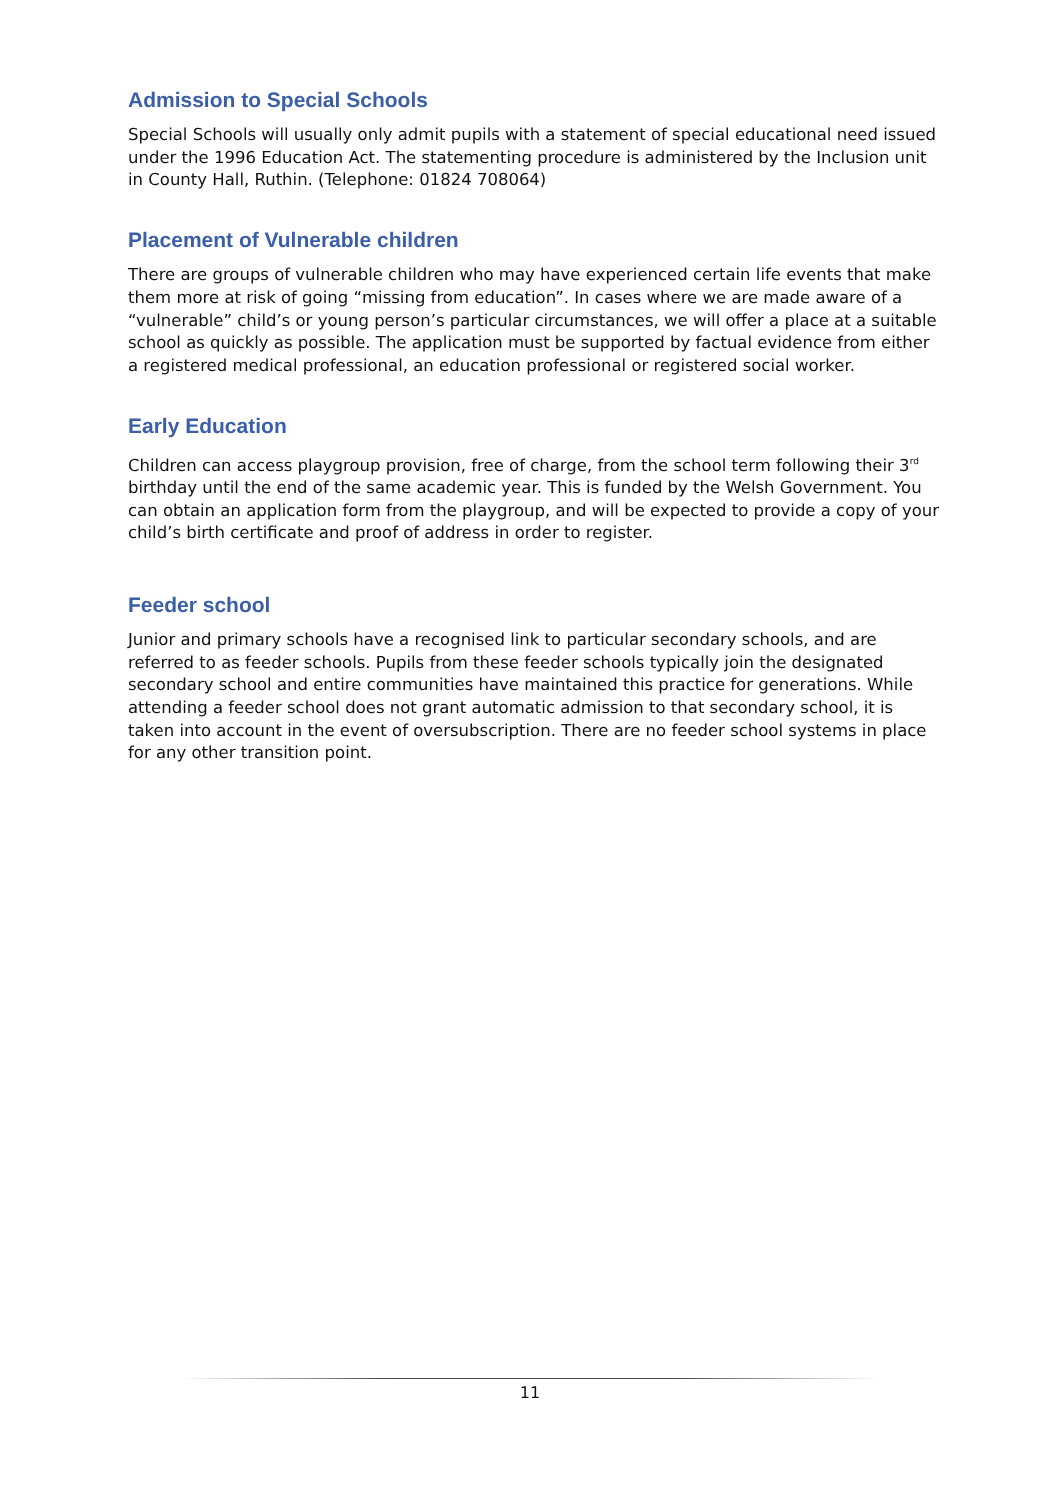Admission to Special Schools
Special Schools will usually only admit pupils with a statement of special educational need issued under the 1996 Education Act. The statementing procedure is administered by the Inclusion unit in County Hall, Ruthin. (Telephone: 01824 708064)
Placement of Vulnerable children
There are groups of vulnerable children who may have experienced certain life events that make them more at risk of going “missing from education”. In cases where we are made aware of a “vulnerable” child’s or young person’s particular circumstances, we will offer a place at a suitable school as quickly as possible. The application must be supported by factual evidence from either a registered medical professional, an education professional or registered social worker.
Early Education
Children can access playgroup provision, free of charge, from the school term following their 3<sup>rd</sup> birthday until the end of the same academic year. This is funded by the Welsh Government. You can obtain an application form from the playgroup, and will be expected to provide a copy of your child’s birth certificate and proof of address in order to register.
Feeder school
Junior and primary schools have a recognised link to particular secondary schools, and are referred to as feeder schools. Pupils from these feeder schools typically join the designated secondary school and entire communities have maintained this practice for generations. While attending a feeder school does not grant automatic admission to that secondary school, it is taken into account in the event of oversubscription. There are no feeder school systems in place for any other transition point.
11